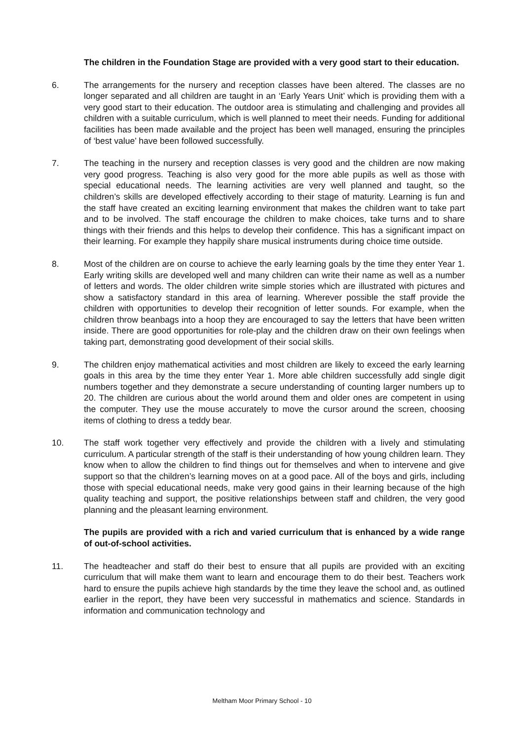The children in the Foundation Stage are provided with a very good start to their education.
6. The arrangements for the nursery and reception classes have been altered. The classes are no longer separated and all children are taught in an ‘Early Years Unit’ which is providing them with a very good start to their education. The outdoor area is stimulating and challenging and provides all children with a suitable curriculum, which is well planned to meet their needs. Funding for additional facilities has been made available and the project has been well managed, ensuring the principles of ‘best value’ have been followed successfully.
7. The teaching in the nursery and reception classes is very good and the children are now making very good progress. Teaching is also very good for the more able pupils as well as those with special educational needs. The learning activities are very well planned and taught, so the children’s skills are developed effectively according to their stage of maturity. Learning is fun and the staff have created an exciting learning environment that makes the children want to take part and to be involved. The staff encourage the children to make choices, take turns and to share things with their friends and this helps to develop their confidence. This has a significant impact on their learning. For example they happily share musical instruments during choice time outside.
8. Most of the children are on course to achieve the early learning goals by the time they enter Year 1. Early writing skills are developed well and many children can write their name as well as a number of letters and words. The older children write simple stories which are illustrated with pictures and show a satisfactory standard in this area of learning. Wherever possible the staff provide the children with opportunities to develop their recognition of letter sounds. For example, when the children throw beanbags into a hoop they are encouraged to say the letters that have been written inside. There are good opportunities for role-play and the children draw on their own feelings when taking part, demonstrating good development of their social skills.
9. The children enjoy mathematical activities and most children are likely to exceed the early learning goals in this area by the time they enter Year 1. More able children successfully add single digit numbers together and they demonstrate a secure understanding of counting larger numbers up to 20. The children are curious about the world around them and older ones are competent in using the computer. They use the mouse accurately to move the cursor around the screen, choosing items of clothing to dress a teddy bear.
10. The staff work together very effectively and provide the children with a lively and stimulating curriculum. A particular strength of the staff is their understanding of how young children learn. They know when to allow the children to find things out for themselves and when to intervene and give support so that the children’s learning moves on at a good pace. All of the boys and girls, including those with special educational needs, make very good gains in their learning because of the high quality teaching and support, the positive relationships between staff and children, the very good planning and the pleasant learning environment.
The pupils are provided with a rich and varied curriculum that is enhanced by a wide range of out-of-school activities.
11. The headteacher and staff do their best to ensure that all pupils are provided with an exciting curriculum that will make them want to learn and encourage them to do their best. Teachers work hard to ensure the pupils achieve high standards by the time they leave the school and, as outlined earlier in the report, they have been very successful in mathematics and science. Standards in information and communication technology and
Meltham Moor Primary School - 10